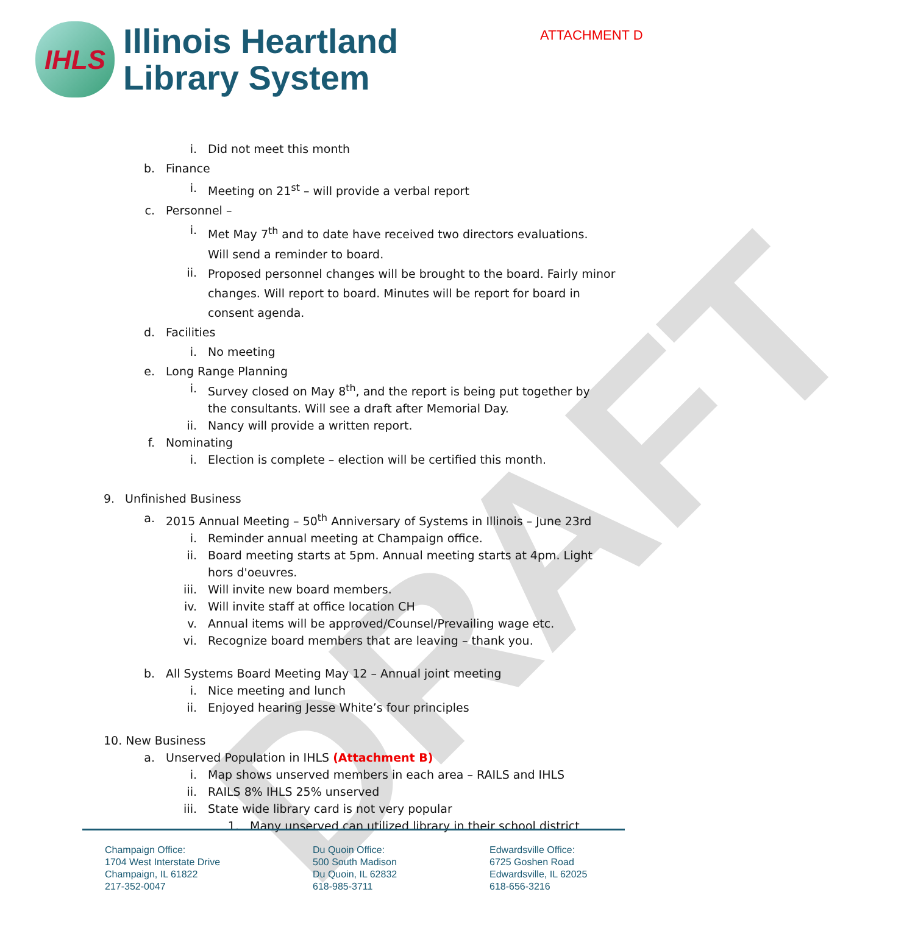DRAFT
ATTACHMENT D
IHLS
Illinois Heartland
Library System
i. Did not meet this month
b. Finance
i. Meeting on 21<sup>st</sup> – will provide a verbal report
c. Personnel –
i. Met May 7<sup>th</sup> and to date have received two directors evaluations. Will send a reminder to board.
ii. Proposed personnel changes will be brought to the board. Fairly minor changes. Will report to board. Minutes will be report for board in consent agenda.
d. Facilities
i. No meeting
e. Long Range Planning
i. Survey closed on May 8<sup>th</sup>, and the report is being put together by the consultants. Will see a draft after Memorial Day.
ii. Nancy will provide a written report.
f. Nominating
i. Election is complete – election will be certified this month.
9. Unfinished Business
a. 2015 Annual Meeting – 50<sup>th</sup> Anniversary of Systems in Illinois – June 23rd
i. Reminder annual meeting at Champaign office.
ii. Board meeting starts at 5pm. Annual meeting starts at 4pm. Light hors d'oeuvres.
iii. Will invite new board members.
iv. Will invite staff at office location CH
v. Annual items will be approved/Counsel/Prevailing wage etc.
vi. Recognize board members that are leaving – thank you.
b. All Systems Board Meeting May 12 – Annual joint meeting
i. Nice meeting and lunch
ii. Enjoyed hearing Jesse White’s four principles
10. New Business
a. Unserved Population in IHLS (Attachment B)
i. Map shows unserved members in each area – RAILS and IHLS
ii. RAILS 8% IHLS 25% unserved
iii. State wide library card is not very popular
1. Many unserved can utilized library in their school district
Champaign Office:
1704 West Interstate Drive
Champaign, IL 61822
217-352-0047
Du Quoin Office:
500 South Madison
Du Quoin, IL 62832
618-985-3711
Edwardsville Office:
6725 Goshen Road
Edwardsville, IL 62025
618-656-3216